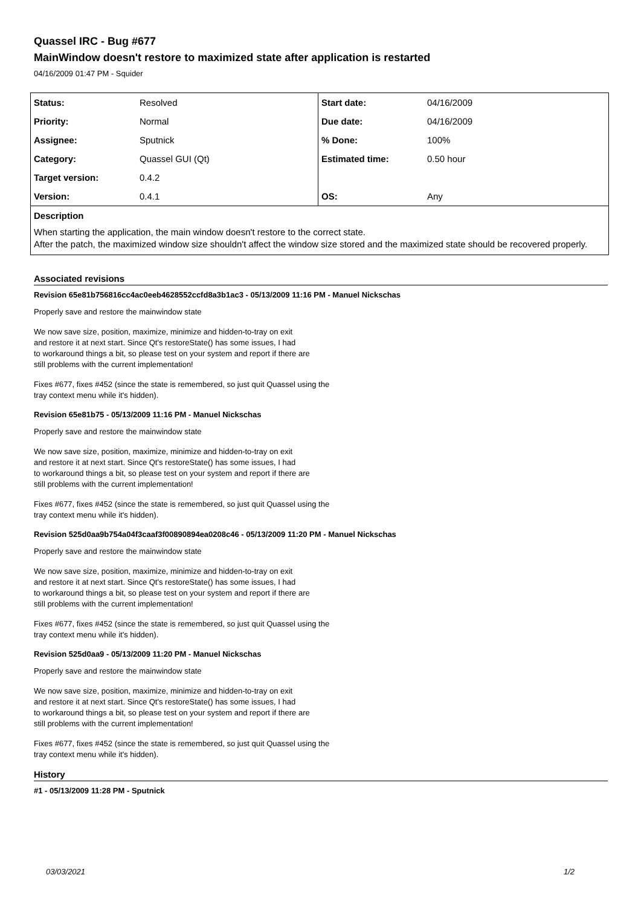Quassel IRC - Bug #677
MainWindow doesn't restore to maximized state after application is restarted
04/16/2009 01:47 PM - Squider
| Status: | Resolved | Start date: | 04/16/2009 |
| Priority: | Normal | Due date: | 04/16/2009 |
| Assignee: | Sputnick | % Done: | 100% |
| Category: | Quassel GUI (Qt) | Estimated time: | 0.50 hour |
| Target version: | 0.4.2 | | |
| Version: | 0.4.1 | OS: | Any |
| Description | | | |
| When starting the application, the main window doesn't restore to the correct state. After the patch, the maximized window size shouldn't affect the window size stored and the maximized state should be recovered properly. | | | |
Associated revisions
Revision 65e81b756816cc4ac0eeb4628552ccfd8a3b1ac3 - 05/13/2009 11:16 PM - Manuel Nickschas
Properly save and restore the mainwindow state
We now save size, position, maximize, minimize and hidden-to-tray on exit
and restore it at next start. Since Qt's restoreState() has some issues, I had
to workaround things a bit, so please test on your system and report if there are
still problems with the current implementation!
Fixes #677, fixes #452 (since the state is remembered, so just quit Quassel using the
tray context menu while it's hidden).
Revision 65e81b75 - 05/13/2009 11:16 PM - Manuel Nickschas
Properly save and restore the mainwindow state
We now save size, position, maximize, minimize and hidden-to-tray on exit
and restore it at next start. Since Qt's restoreState() has some issues, I had
to workaround things a bit, so please test on your system and report if there are
still problems with the current implementation!
Fixes #677, fixes #452 (since the state is remembered, so just quit Quassel using the
tray context menu while it's hidden).
Revision 525d0aa9b754a04f3caaf3f00890894ea0208c46 - 05/13/2009 11:20 PM - Manuel Nickschas
Properly save and restore the mainwindow state
We now save size, position, maximize, minimize and hidden-to-tray on exit
and restore it at next start. Since Qt's restoreState() has some issues, I had
to workaround things a bit, so please test on your system and report if there are
still problems with the current implementation!
Fixes #677, fixes #452 (since the state is remembered, so just quit Quassel using the
tray context menu while it's hidden).
Revision 525d0aa9 - 05/13/2009 11:20 PM - Manuel Nickschas
Properly save and restore the mainwindow state
We now save size, position, maximize, minimize and hidden-to-tray on exit
and restore it at next start. Since Qt's restoreState() has some issues, I had
to workaround things a bit, so please test on your system and report if there are
still problems with the current implementation!
Fixes #677, fixes #452 (since the state is remembered, so just quit Quassel using the
tray context menu while it's hidden).
History
#1 - 05/13/2009 11:28 PM - Sputnick
03/03/2021 1/2